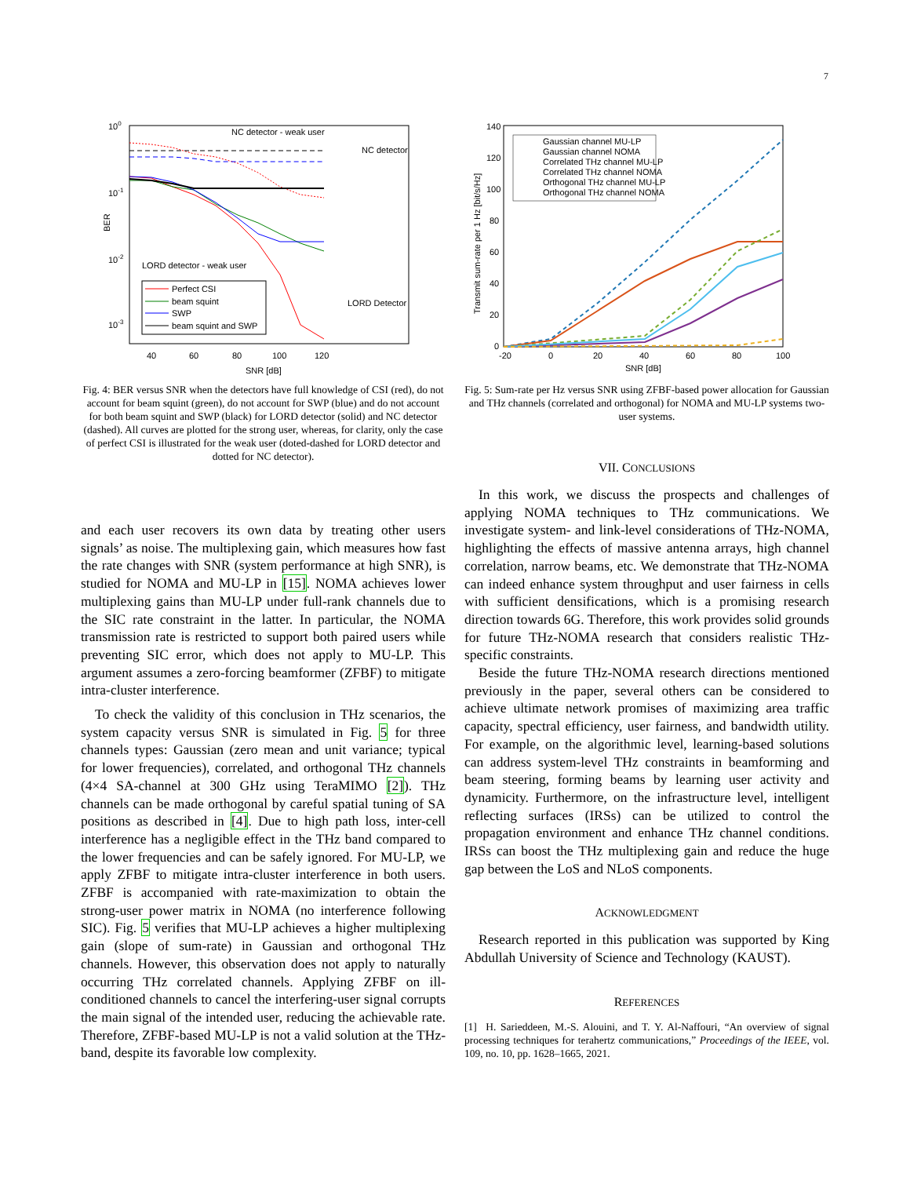7
100
10-1
10-2
10-3
BER
40
60
80
100
120
SNR [dB]
NC detector - weak user
NC detector
LORD detector - weak user
LORD Detector
Perfect CSI
beam squint
SWP
beam squint and SWP
Fig. 4: BER versus SNR when the detectors have full knowledge of CSI (red), do not account for beam squint (green), do not account for SWP (blue) and do not account for both beam squint and SWP (black) for LORD detector (solid) and NC detector (dashed). All curves are plotted for the strong user, whereas, for clarity, only the case of perfect CSI is illustrated for the weak user (doted-dashed for LORD detector and dotted for NC detector).
and each user recovers its own data by treating other users signals’ as noise. The multiplexing gain, which measures how fast the rate changes with SNR (system performance at high SNR), is studied for NOMA and MU-LP in [15]. NOMA achieves lower multiplexing gains than MU-LP under full-rank channels due to the SIC rate constraint in the latter. In particular, the NOMA transmission rate is restricted to support both paired users while preventing SIC error, which does not apply to MU-LP. This argument assumes a zero-forcing beamformer (ZFBF) to mitigate intra-cluster interference.
To check the validity of this conclusion in THz scenarios, the system capacity versus SNR is simulated in Fig. 5 for three channels types: Gaussian (zero mean and unit variance; typical for lower frequencies), correlated, and orthogonal THz channels (4×4 SA-channel at 300 GHz using TeraMIMO [2]). THz channels can be made orthogonal by careful spatial tuning of SA positions as described in [4]. Due to high path loss, inter-cell interference has a negligible effect in the THz band compared to the lower frequencies and can be safely ignored. For MU-LP, we apply ZFBF to mitigate intra-cluster interference in both users. ZFBF is accompanied with rate-maximization to obtain the strong-user power matrix in NOMA (no interference following SIC). Fig. 5 verifies that MU-LP achieves a higher multiplexing gain (slope of sum-rate) in Gaussian and orthogonal THz channels. However, this observation does not apply to naturally occurring THz correlated channels. Applying ZFBF on ill-conditioned channels to cancel the interfering-user signal corrupts the main signal of the intended user, reducing the achievable rate. Therefore, ZFBF-based MU-LP is not a valid solution at the THz-band, despite its favorable low complexity.
140
120
100
80
60
40
20
0
Transmit sum-rate per 1 Hz [bit/s/Hz]
-20
0
20
40
60
80
100
SNR [dB]
Gaussian channel MU-LP
Gaussian channel NOMA
Correlated THz channel MU-LP
Correlated THz channel NOMA
Orthogonal THz channel MU-LP
Orthogonal THz channel NOMA
Fig. 5: Sum-rate per Hz versus SNR using ZFBF-based power allocation for Gaussian and THz channels (correlated and orthogonal) for NOMA and MU-LP systems two-user systems.
VII. CONCLUSIONS
In this work, we discuss the prospects and challenges of applying NOMA techniques to THz communications. We investigate system- and link-level considerations of THz-NOMA, highlighting the effects of massive antenna arrays, high channel correlation, narrow beams, etc. We demonstrate that THz-NOMA can indeed enhance system throughput and user fairness in cells with sufficient densifications, which is a promising research direction towards 6G. Therefore, this work provides solid grounds for future THz-NOMA research that considers realistic THz-specific constraints.
Beside the future THz-NOMA research directions mentioned previously in the paper, several others can be considered to achieve ultimate network promises of maximizing area traffic capacity, spectral efficiency, user fairness, and bandwidth utility. For example, on the algorithmic level, learning-based solutions can address system-level THz constraints in beamforming and beam steering, forming beams by learning user activity and dynamicity. Furthermore, on the infrastructure level, intelligent reflecting surfaces (IRSs) can be utilized to control the propagation environment and enhance THz channel conditions. IRSs can boost the THz multiplexing gain and reduce the huge gap between the LoS and NLoS components.
ACKNOWLEDGMENT
Research reported in this publication was supported by King Abdullah University of Science and Technology (KAUST).
REFERENCES
[1] H. Sarieddeen, M.-S. Alouini, and T. Y. Al-Naffouri, “An overview of signal processing techniques for terahertz communications,” Proceedings of the IEEE, vol. 109, no. 10, pp. 1628–1665, 2021.